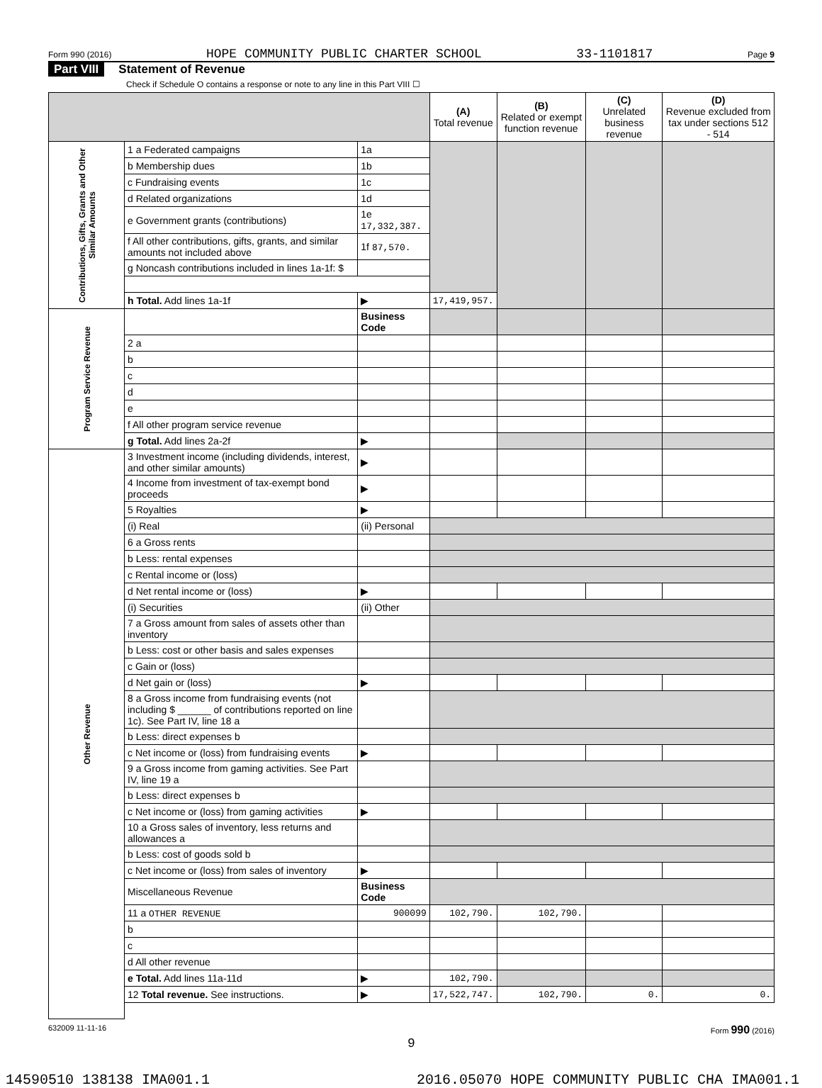Form 990 (2016) HOPE COMMUNITY PUBLIC CHARTER SCHOOL 33-1101817 Page 9
Part VIII Statement of Revenue
Check if Schedule O contains a response or note to any line in this Part VIII ☐
| | | | (A) Total revenue | (B) Related or exempt function revenue | (C) Unrelated business revenue | (D) Revenue excluded from tax under sections 512 - 514 |
| --- | --- | --- | --- | --- | --- | --- |
| Contributions, Gifts, Grants and Other Similar Amounts | 1 a Federated campaigns | 1a | | | | |
| | b Membership dues | 1b | | | | |
| | c Fundraising events | 1c | | | | |
| | d Related organizations | 1d | | | | |
| | e Government grants (contributions) | 1e 17,332,387. | | | | |
| | f All other contributions, gifts, grants, and similar amounts not included above | 1f 87,570. | | | | |
| | g Noncash contributions included in lines 1a-1f: $ | | | | | |
| | h Total. Add lines 1a-1f | ▶ | 17,419,957. | | | |
| Program Service Revenue | | Business Code | | | | |
| | 2 a | | | | | |
| | b | | | | | |
| | c | | | | | |
| | d | | | | | |
| | e | | | | | |
| | f All other program service revenue | | | | | |
| | g Total. Add lines 2a-2f | ▶ | | | | |
| Other Revenue | 3 Investment income (including dividends, interest, and other similar amounts) | ▶ | | | | |
| | 4 Income from investment of tax-exempt bond proceeds | ▶ | | | | |
| | 5 Royalties | ▶ | | | | |
| | (i) Real | (ii) Personal | | | | |
| | 6 a Gross rents | | | | | |
| | b Less: rental expenses | | | | | |
| | c Rental income or (loss) | | | | | |
| | d Net rental income or (loss) | ▶ | | | | |
| | (i) Securities | (ii) Other | | | | |
| | 7 a Gross amount from sales of assets other than inventory | | | | | |
| | b Less: cost or other basis and sales expenses | | | | | |
| | c Gain or (loss) | | | | | |
| | d Net gain or (loss) | ▶ | | | | |
| | 8 a Gross income from fundraising events (not including $ ______ of contributions reported on line 1c). See Part IV, line 18 a | | | | | |
| | b Less: direct expenses b | | | | | |
| | c Net income or (loss) from fundraising events | ▶ | | | | |
| | 9 a Gross income from gaming activities. See Part IV, line 19 a | | | | | |
| | b Less: direct expenses b | | | | | |
| | c Net income or (loss) from gaming activities | ▶ | | | | |
| | 10 a Gross sales of inventory, less returns and allowances a | | | | | |
| | b Less: cost of goods sold b | | | | | |
| | c Net income or (loss) from sales of inventory | ▶ | | | | |
| | Miscellaneous Revenue | Business Code | | | | |
| | 11 a OTHER REVENUE | 900099 | 102,790. | 102,790. | | |
| | b | | | | | |
| | c | | | | | |
| | d All other revenue | | | | | |
| | e Total. Add lines 11a-11d | ▶ | 102,790. | | | |
| | 12 Total revenue. See instructions. | ▶ | 17,522,747. | 102,790. | 0. | 0. |
632009 11-11-16 Form 990 (2016)
9
14590510 138138 IMA001.1 2016.05070 HOPE COMMUNITY PUBLIC CHA IMA001.1